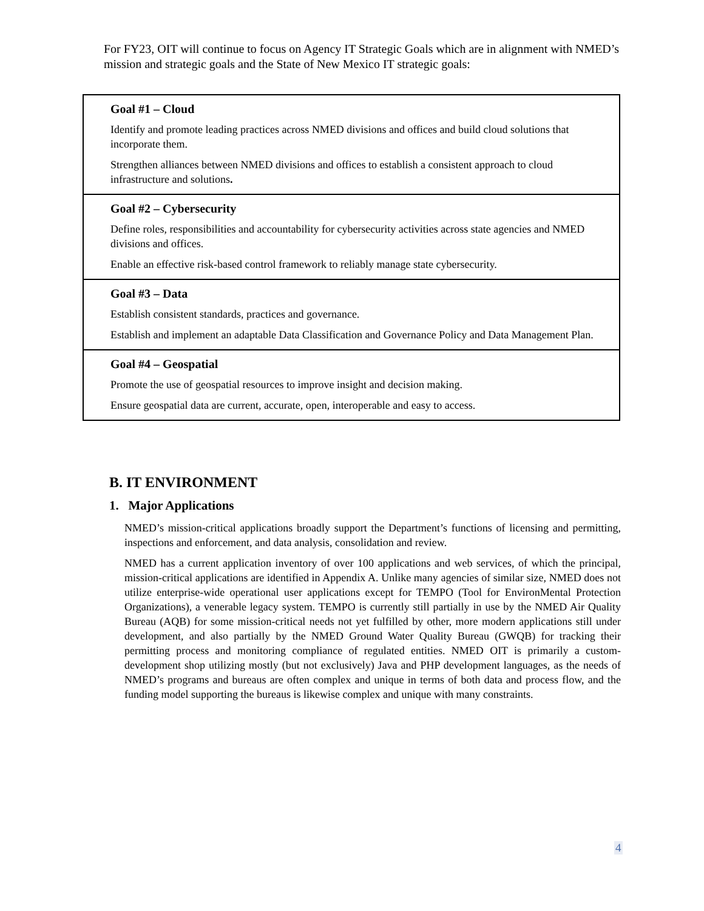For FY23, OIT will continue to focus on Agency IT Strategic Goals which are in alignment with NMED’s mission and strategic goals and the State of New Mexico IT strategic goals:
| Goal #1 – Cloud Identify and promote leading practices across NMED divisions and offices and build cloud solutions that incorporate them. Strengthen alliances between NMED divisions and offices to establish a consistent approach to cloud infrastructure and solutions . |
| Goal #2 – Cybersecurity Define roles, responsibilities and accountability for cybersecurity activities across state agencies and NMED divisions and offices. Enable an effective risk-based control framework to reliably manage state cybersecurity. |
| Goal #3 – Data Establish consistent standards, practices and governance. Establish and implement an adaptable Data Classification and Governance Policy and Data Management Plan. |
| Goal #4 – Geospatial Promote the use of geospatial resources to improve insight and decision making. Ensure geospatial data are current, accurate, open, interoperable and easy to access. |
B. IT ENVIRONMENT
1. Major Applications
NMED’s mission-critical applications broadly support the Department’s functions of licensing and permitting, inspections and enforcement, and data analysis, consolidation and review.
NMED has a current application inventory of over 100 applications and web services, of which the principal, mission-critical applications are identified in Appendix A. Unlike many agencies of similar size, NMED does not utilize enterprise-wide operational user applications except for TEMPO (Tool for EnvironMental Protection Organizations), a venerable legacy system. TEMPO is currently still partially in use by the NMED Air Quality Bureau (AQB) for some mission-critical needs not yet fulfilled by other, more modern applications still under development, and also partially by the NMED Ground Water Quality Bureau (GWQB) for tracking their permitting process and monitoring compliance of regulated entities. NMED OIT is primarily a custom-development shop utilizing mostly (but not exclusively) Java and PHP development languages, as the needs of NMED’s programs and bureaus are often complex and unique in terms of both data and process flow, and the funding model supporting the bureaus is likewise complex and unique with many constraints.
4